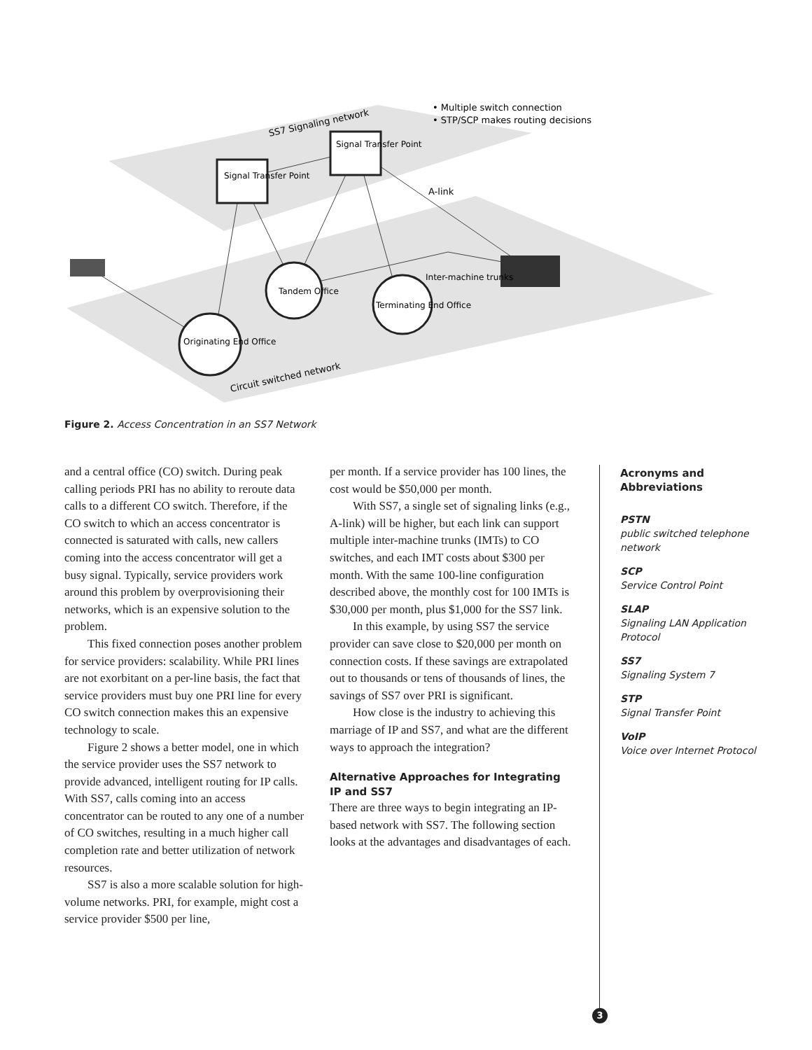SS7 Signaling network
A-link
Circuit switched network
• Multiple switch connection
• STP/SCP makes routing decisions
Signal Transfer Point
Signal Transfer Point
Tandem Office
Terminating End Office
Originating End Office
Inter-machine trunks
Figure 2. Access Concentration in an SS7 Network
and a central office (CO) switch. During peak calling periods PRI has no ability to reroute data calls to a different CO switch. Therefore, if the CO switch to which an access concentrator is connected is saturated with calls, new callers coming into the access concentrator will get a busy signal. Typically, service providers work around this problem by overprovisioning their networks, which is an expensive solution to the problem.
This fixed connection poses another problem for service providers: scalability. While PRI lines are not exorbitant on a per-line basis, the fact that service providers must buy one PRI line for every CO switch connection makes this an expensive technology to scale.
Figure 2 shows a better model, one in which the service provider uses the SS7 network to provide advanced, intelligent routing for IP calls. With SS7, calls coming into an access concentrator can be routed to any one of a number of CO switches, resulting in a much higher call completion rate and better utilization of network resources.
SS7 is also a more scalable solution for high-volume networks. PRI, for example, might cost a service provider $500 per line,
per month. If a service provider has 100 lines, the cost would be $50,000 per month.
With SS7, a single set of signaling links (e.g., A-link) will be higher, but each link can support multiple inter-machine trunks (IMTs) to CO switches, and each IMT costs about $300 per month. With the same 100-line configuration described above, the monthly cost for 100 IMTs is $30,000 per month, plus $1,000 for the SS7 link.
In this example, by using SS7 the service provider can save close to $20,000 per month on connection costs. If these savings are extrapolated out to thousands or tens of thousands of lines, the savings of SS7 over PRI is significant.
How close is the industry to achieving this marriage of IP and SS7, and what are the different ways to approach the integration?
Alternative Approaches for Integrating IP and SS7
There are three ways to begin integrating an IP-based network with SS7. The following section looks at the advantages and disadvantages of each.
Acronyms and Abbreviations
PSTN
public switched telephone network
SCP
Service Control Point
SLAP
Signaling LAN Application Protocol
SS7
Signaling System 7
STP
Signal Transfer Point
VoIP
Voice over Internet Protocol
3